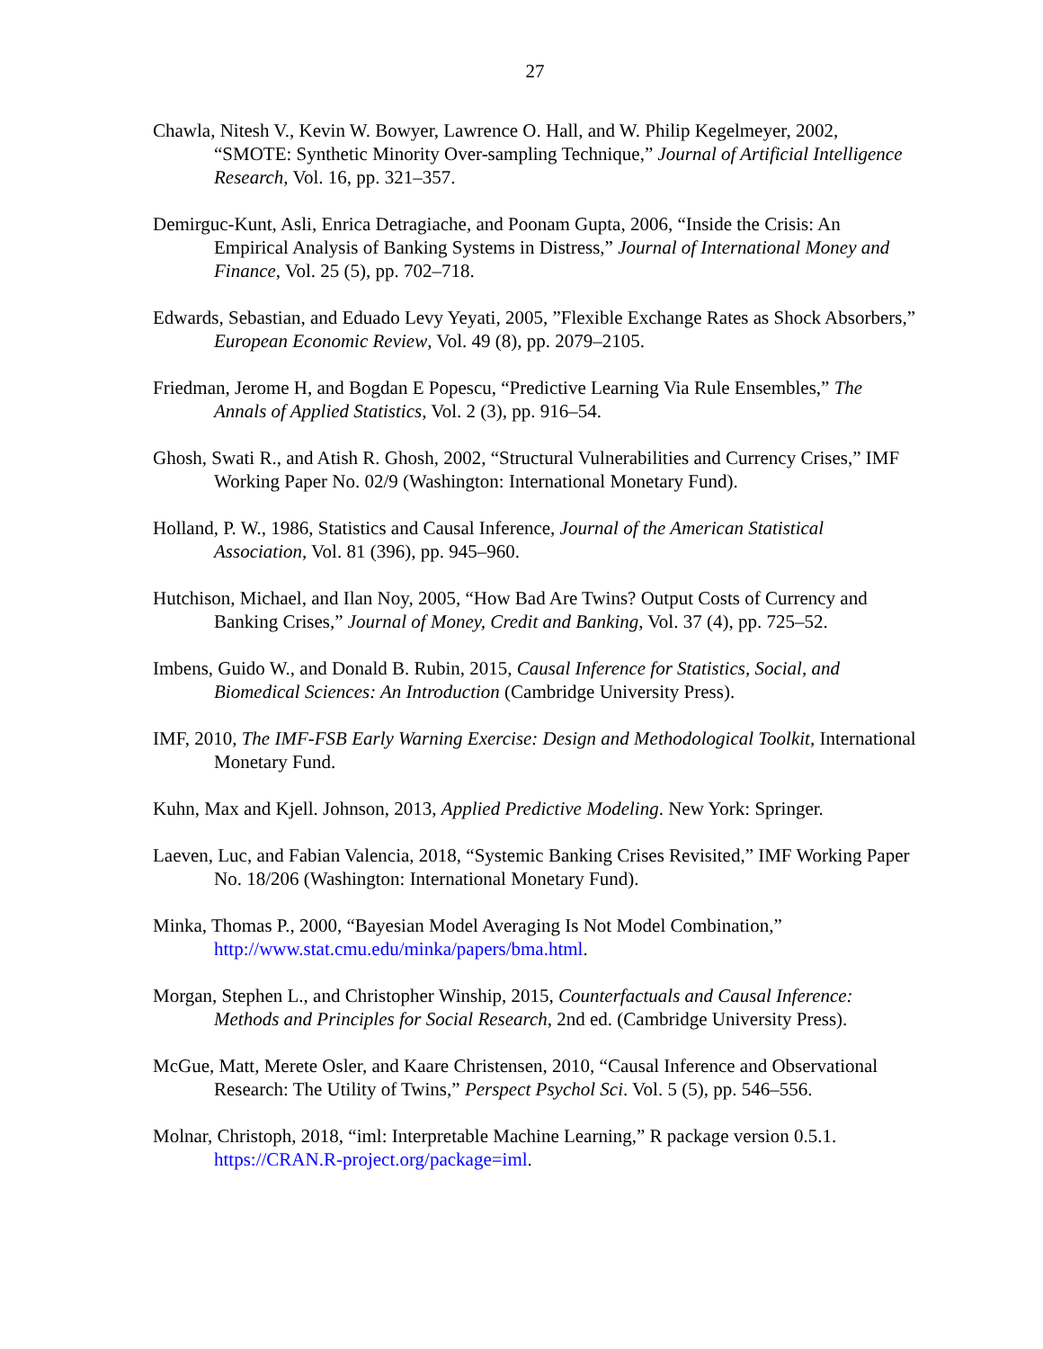27
Chawla, Nitesh V., Kevin W. Bowyer, Lawrence O. Hall, and W. Philip Kegelmeyer, 2002, “SMOTE: Synthetic Minority Over-sampling Technique,” Journal of Artificial Intelligence Research, Vol. 16, pp. 321–357.
Demirguc-Kunt, Asli, Enrica Detragiache, and Poonam Gupta, 2006, “Inside the Crisis: An Empirical Analysis of Banking Systems in Distress,” Journal of International Money and Finance, Vol. 25 (5), pp. 702–718.
Edwards, Sebastian, and Eduado Levy Yeyati, 2005, ”Flexible Exchange Rates as Shock Absorbers,” European Economic Review, Vol. 49 (8), pp. 2079–2105.
Friedman, Jerome H, and Bogdan E Popescu, “Predictive Learning Via Rule Ensembles,” The Annals of Applied Statistics, Vol. 2 (3), pp. 916–54.
Ghosh, Swati R., and Atish R. Ghosh, 2002, “Structural Vulnerabilities and Currency Crises,” IMF Working Paper No. 02/9 (Washington: International Monetary Fund).
Holland, P. W., 1986, Statistics and Causal Inference, Journal of the American Statistical Association, Vol. 81 (396), pp. 945–960.
Hutchison, Michael, and Ilan Noy, 2005, “How Bad Are Twins? Output Costs of Currency and Banking Crises,” Journal of Money, Credit and Banking, Vol. 37 (4), pp. 725–52.
Imbens, Guido W., and Donald B. Rubin, 2015, Causal Inference for Statistics, Social, and Biomedical Sciences: An Introduction (Cambridge University Press).
IMF, 2010, The IMF-FSB Early Warning Exercise: Design and Methodological Toolkit, International Monetary Fund.
Kuhn, Max and Kjell. Johnson, 2013, Applied Predictive Modeling. New York: Springer.
Laeven, Luc, and Fabian Valencia, 2018, “Systemic Banking Crises Revisited,” IMF Working Paper No. 18/206 (Washington: International Monetary Fund).
Minka, Thomas P., 2000, “Bayesian Model Averaging Is Not Model Combination,” http://www.stat.cmu.edu/minka/papers/bma.html.
Morgan, Stephen L., and Christopher Winship, 2015, Counterfactuals and Causal Inference: Methods and Principles for Social Research, 2nd ed. (Cambridge University Press).
McGue, Matt, Merete Osler, and Kaare Christensen, 2010, “Causal Inference and Observational Research: The Utility of Twins,” Perspect Psychol Sci. Vol. 5 (5), pp. 546–556.
Molnar, Christoph, 2018, “iml: Interpretable Machine Learning,” R package version 0.5.1. https://CRAN.R-project.org/package=iml.